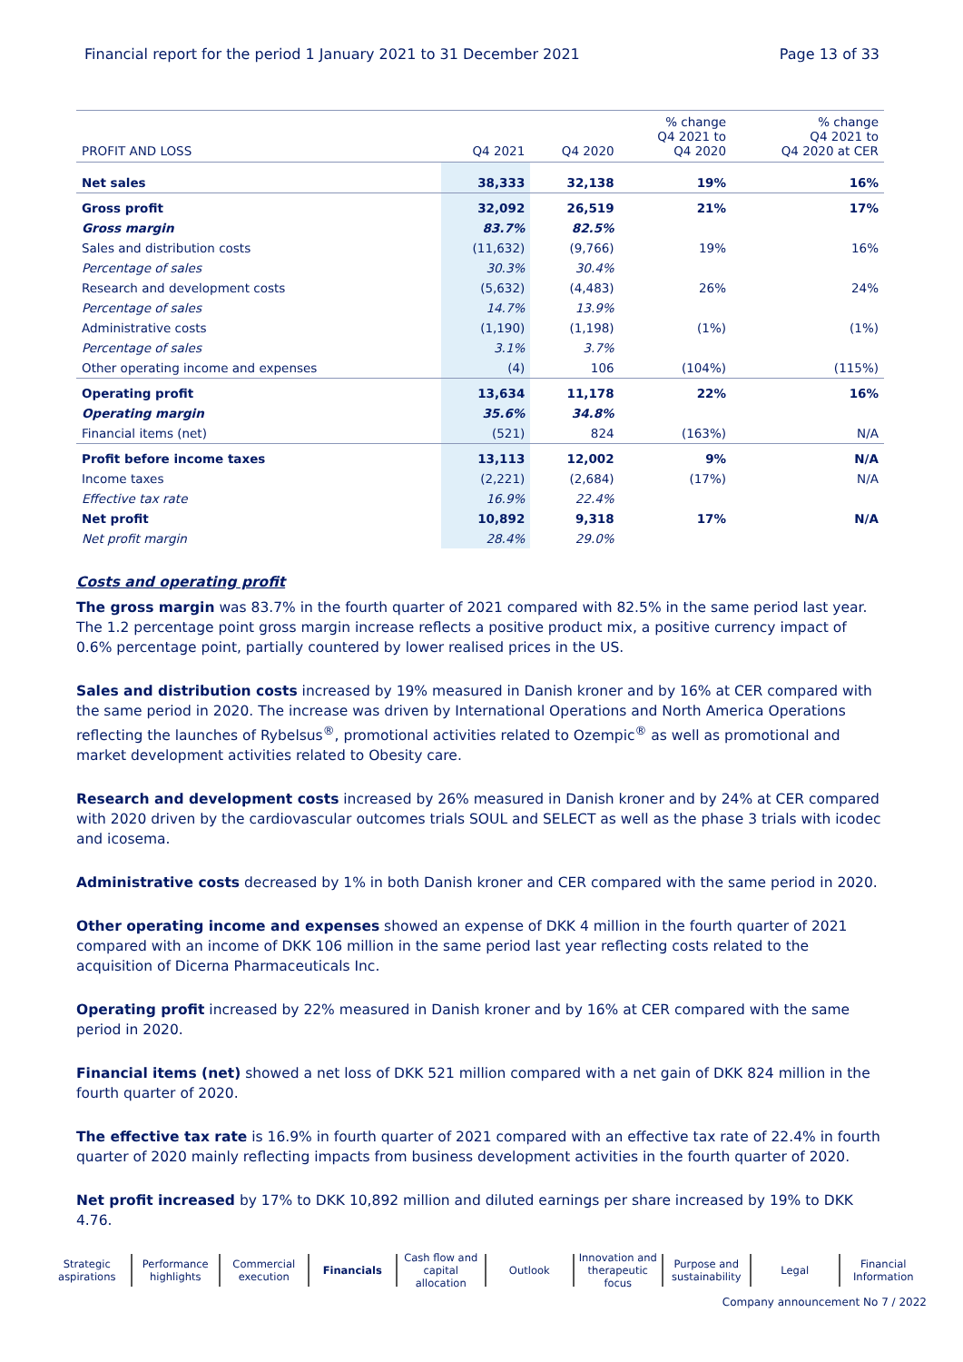Financial report for the period 1 January 2021 to 31 December 2021 Page 13 of 33
| PROFIT AND LOSS | Q4 2021 | Q4 2020 | % change Q4 2021 to Q4 2020 | % change Q4 2021 to Q4 2020 at CER |
| --- | --- | --- | --- | --- |
| Net sales | 38,333 | 32,138 | 19% | 16% |
| Gross profit | 32,092 | 26,519 | 21% | 17% |
| Gross margin | 83.7% | 82.5% | | |
| Sales and distribution costs | (11,632) | (9,766) | 19% | 16% |
| Percentage of sales | 30.3% | 30.4% | | |
| Research and development costs | (5,632) | (4,483) | 26% | 24% |
| Percentage of sales | 14.7% | 13.9% | | |
| Administrative costs | (1,190) | (1,198) | (1%) | (1%) |
| Percentage of sales | 3.1% | 3.7% | | |
| Other operating income and expenses | (4) | 106 | (104%) | (115%) |
| Operating profit | 13,634 | 11,178 | 22% | 16% |
| Operating margin | 35.6% | 34.8% | | |
| Financial items (net) | (521) | 824 | (163%) | N/A |
| Profit before income taxes | 13,113 | 12,002 | 9% | N/A |
| Income taxes | (2,221) | (2,684) | (17%) | N/A |
| Effective tax rate | 16.9% | 22.4% | | |
| Net profit | 10,892 | 9,318 | 17% | N/A |
| Net profit margin | 28.4% | 29.0% | | |
Costs and operating profit
The gross margin was 83.7% in the fourth quarter of 2021 compared with 82.5% in the same period last year. The 1.2 percentage point gross margin increase reflects a positive product mix, a positive currency impact of 0.6% percentage point, partially countered by lower realised prices in the US.
Sales and distribution costs increased by 19% measured in Danish kroner and by 16% at CER compared with the same period in 2020. The increase was driven by International Operations and North America Operations reflecting the launches of Rybelsus<sup>®</sup>, promotional activities related to Ozempic<sup>®</sup> as well as promotional and market development activities related to Obesity care.
Research and development costs increased by 26% measured in Danish kroner and by 24% at CER compared with 2020 driven by the cardiovascular outcomes trials SOUL and SELECT as well as the phase 3 trials with icodec and icosema.
Administrative costs decreased by 1% in both Danish kroner and CER compared with the same period in 2020.
Other operating income and expenses showed an expense of DKK 4 million in the fourth quarter of 2021 compared with an income of DKK 106 million in the same period last year reflecting costs related to the acquisition of Dicerna Pharmaceuticals Inc.
Operating profit increased by 22% measured in Danish kroner and by 16% at CER compared with the same period in 2020.
Financial items (net) showed a net loss of DKK 521 million compared with a net gain of DKK 824 million in the fourth quarter of 2020.
The effective tax rate is 16.9% in fourth quarter of 2021 compared with an effective tax rate of 22.4% in fourth quarter of 2020 mainly reflecting impacts from business development activities in the fourth quarter of 2020.
Net profit increased by 17% to DKK 10,892 million and diluted earnings per share increased by 19% to DKK 4.76.
Strategic aspirations Performance highlights Commercial execution Financials Cash flow and capital allocation
Outlook Innovation and therapeutic focus
Purpose and sustainability Legal Financial Information
Company announcement No 7 / 2022